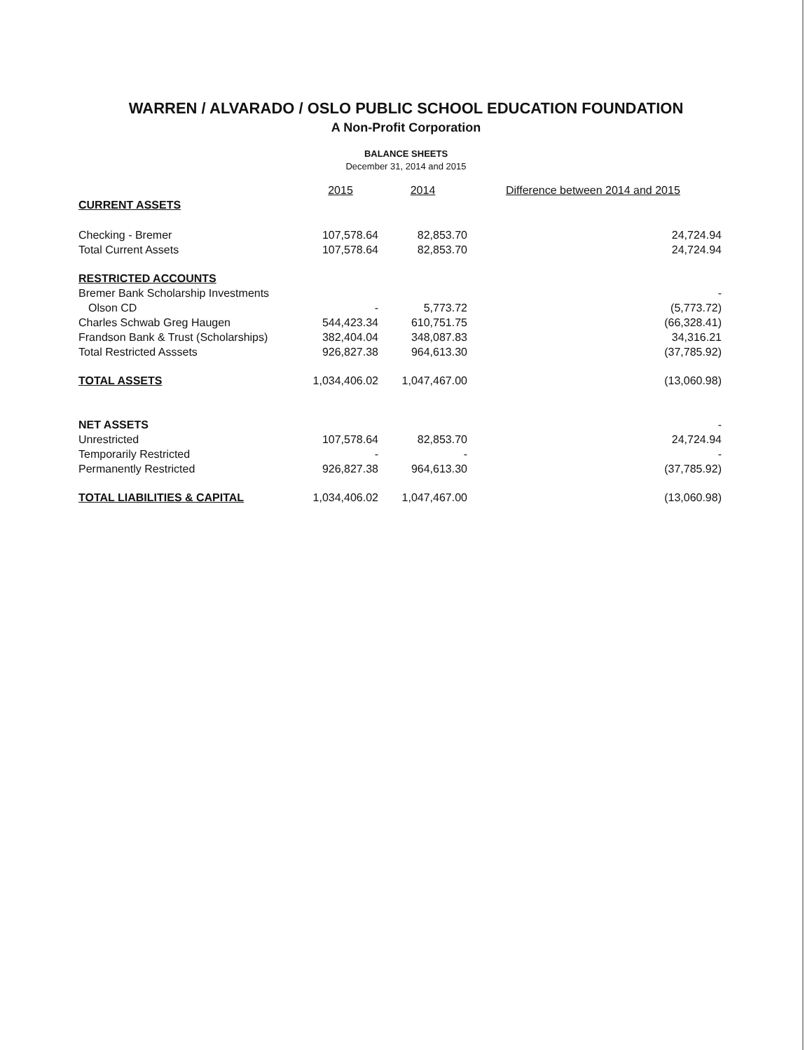WARREN / ALVARADO / OSLO PUBLIC SCHOOL EDUCATION FOUNDATION
A Non-Profit Corporation
BALANCE SHEETS
December 31, 2014 and 2015
| | 2015 | 2014 | Difference between 2014 and 2015 |
| --- | --- | --- | --- |
| CURRENT ASSETS | | | |
| Checking - Bremer | 107,578.64 | 82,853.70 | 24,724.94 |
| Total Current Assets | 107,578.64 | 82,853.70 | 24,724.94 |
| RESTRICTED ACCOUNTS | | | |
| Bremer Bank Scholarship Investments | | | - |
| Olson CD | - | 5,773.72 | (5,773.72) |
| Charles Schwab Greg Haugen | 544,423.34 | 610,751.75 | (66,328.41) |
| Frandson Bank & Trust (Scholarships) | 382,404.04 | 348,087.83 | 34,316.21 |
| Total Restricted Asssets | 926,827.38 | 964,613.30 | (37,785.92) |
| TOTAL ASSETS | 1,034,406.02 | 1,047,467.00 | (13,060.98) |
| NET ASSETS | | | - |
| Unrestricted | 107,578.64 | 82,853.70 | 24,724.94 |
| Temporarily Restricted | - | - | - |
| Permanently Restricted | 926,827.38 | 964,613.30 | (37,785.92) |
| TOTAL LIABILITIES & CAPITAL | 1,034,406.02 | 1,047,467.00 | (13,060.98) |